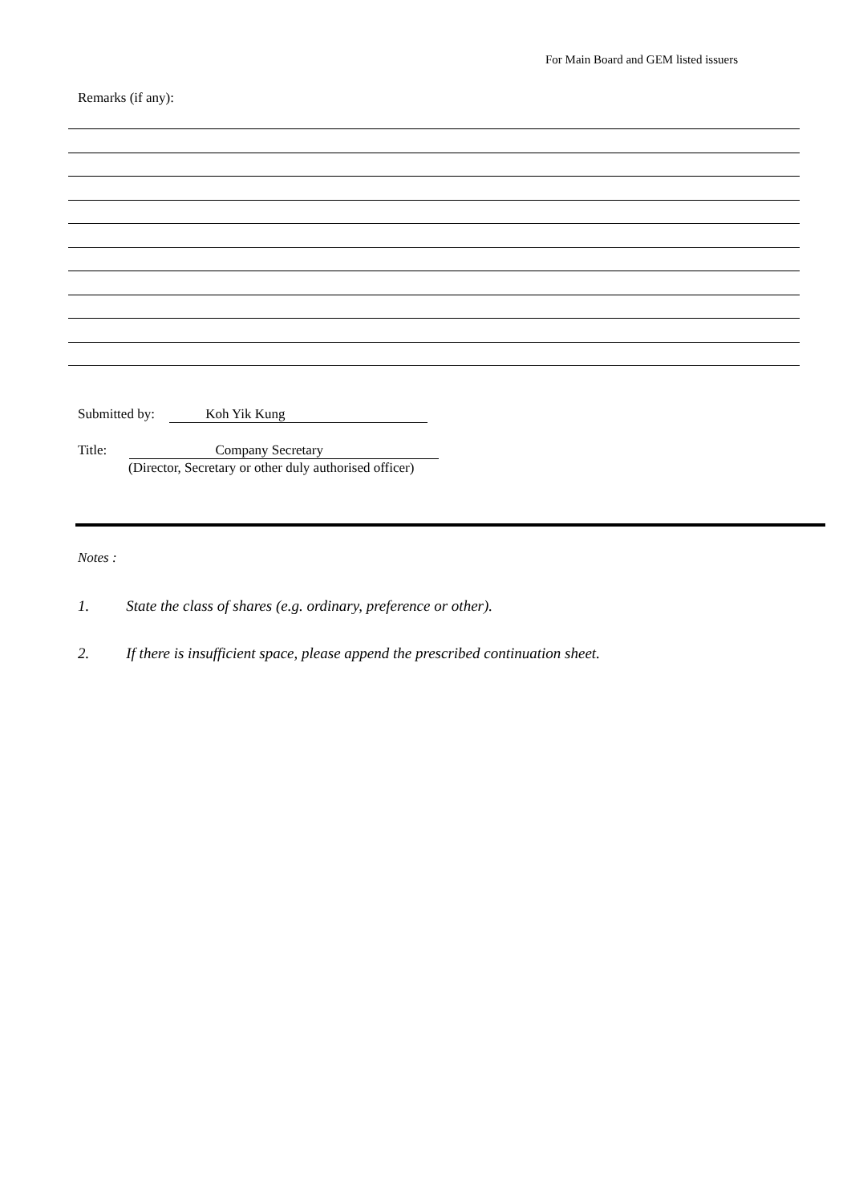For Main Board and GEM listed issuers
Remarks (if any):
Submitted by: Koh Yik Kung
Title: Company Secretary
(Director, Secretary or other duly authorised officer)
Notes :
1. State the class of shares (e.g. ordinary, preference or other).
2. If there is insufficient space, please append the prescribed continuation sheet.